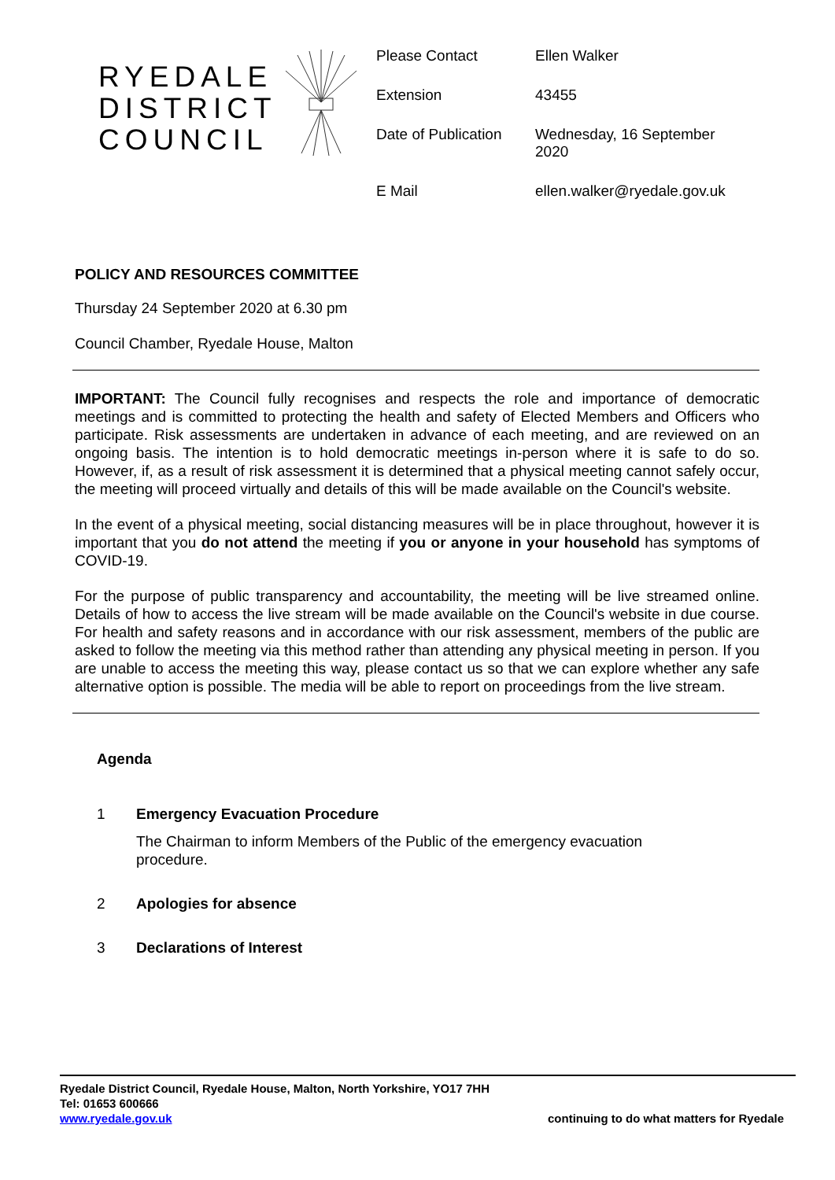RYEDALE DISTRICT COUNCIL
| Please Contact | Ellen Walker |
| Extension | 43455 |
| Date of Publication | Wednesday, 16 September 2020 |
| E Mail | ellen.walker@ryedale.gov.uk |
POLICY AND RESOURCES COMMITTEE
Thursday 24 September 2020 at 6.30 pm
Council Chamber, Ryedale House, Malton
IMPORTANT: The Council fully recognises and respects the role and importance of democratic meetings and is committed to protecting the health and safety of Elected Members and Officers who participate. Risk assessments are undertaken in advance of each meeting, and are reviewed on an ongoing basis. The intention is to hold democratic meetings in-person where it is safe to do so. However, if, as a result of risk assessment it is determined that a physical meeting cannot safely occur, the meeting will proceed virtually and details of this will be made available on the Council's website.
In the event of a physical meeting, social distancing measures will be in place throughout, however it is important that you do not attend the meeting if you or anyone in your household has symptoms of COVID-19.
For the purpose of public transparency and accountability, the meeting will be live streamed online. Details of how to access the live stream will be made available on the Council's website in due course. For health and safety reasons and in accordance with our risk assessment, members of the public are asked to follow the meeting via this method rather than attending any physical meeting in person. If you are unable to access the meeting this way, please contact us so that we can explore whether any safe alternative option is possible. The media will be able to report on proceedings from the live stream.
Agenda
1 Emergency Evacuation Procedure
The Chairman to inform Members of the Public of the emergency evacuation
procedure.
2 Apologies for absence
3 Declarations of Interest
Ryedale District Council, Ryedale House, Malton, North Yorkshire, YO17 7HH
Tel: 01653 600666
www.ryedale.gov.uk
continuing to do what matters for Ryedale